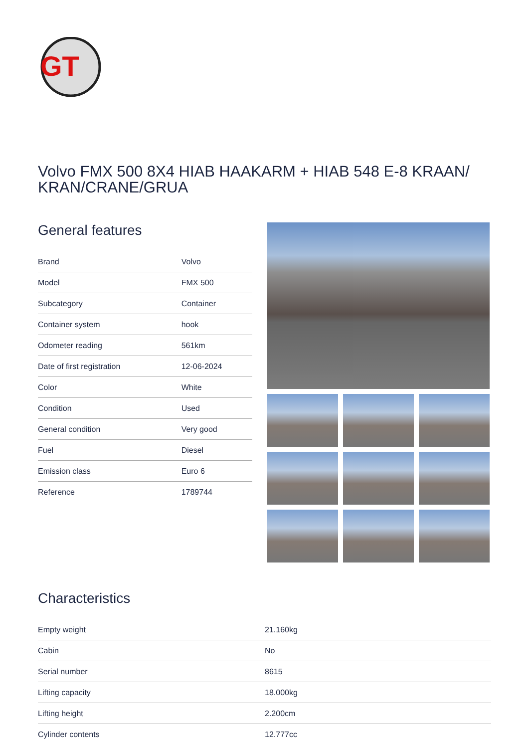GT
Volvo FMX 500 8X4 HIAB HAAKARM + HIAB 548 E-8 KRAAN/ KRAN/CRANE/GRUA
General features
| Brand | Volvo |
| Model | FMX 500 |
| Subcategory | Container |
| Container system | hook |
| Odometer reading | 561km |
| Date of first registration | 12-06-2024 |
| Color | White |
| Condition | Used |
| General condition | Very good |
| Fuel | Diesel |
| Emission class | Euro 6 |
| Reference | 1789744 |
Characteristics
| Empty weight | 21.160kg |
| Cabin | No |
| Serial number | 8615 |
| Lifting capacity | 18.000kg |
| Lifting height | 2.200cm |
| Cylinder contents | 12.777cc |